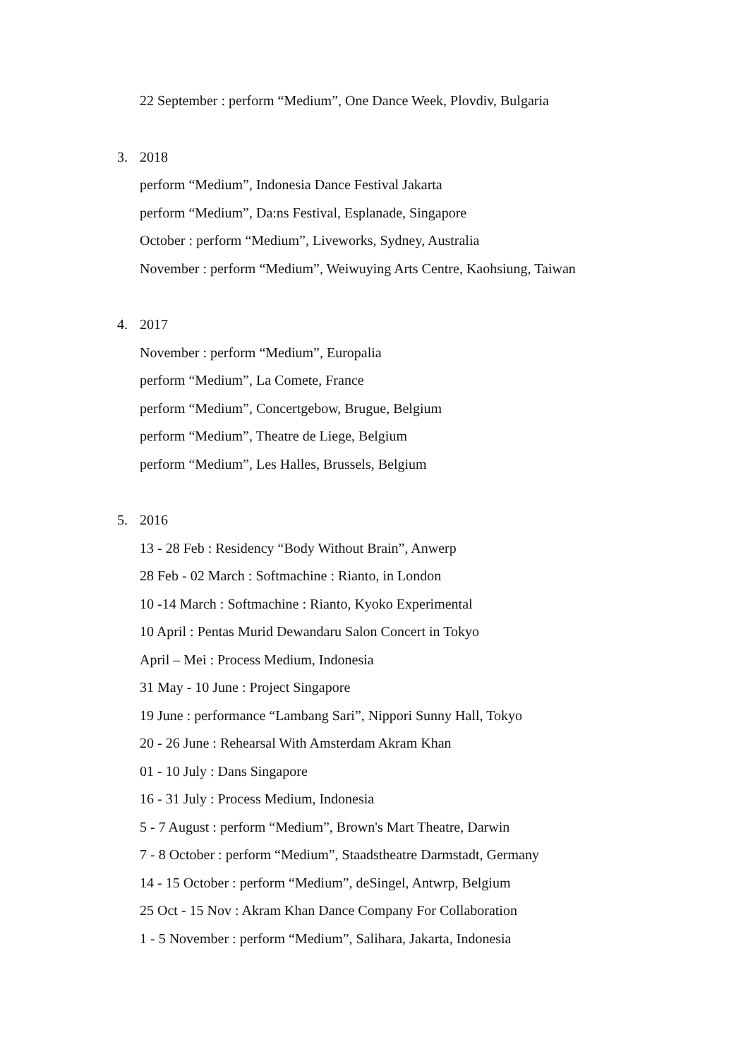22 September : perform “Medium”, One Dance Week, Plovdiv, Bulgaria
3. 2018
perform “Medium”, Indonesia Dance Festival Jakarta
perform “Medium”, Da:ns Festival, Esplanade, Singapore
October : perform “Medium”, Liveworks, Sydney, Australia
November : perform “Medium”, Weiwuying Arts Centre, Kaohsiung, Taiwan
4. 2017
November : perform “Medium”, Europalia
perform “Medium”, La Comete, France
perform “Medium”, Concertgebow, Brugue, Belgium
perform “Medium”, Theatre de Liege, Belgium
perform “Medium”, Les Halles, Brussels, Belgium
5. 2016
13 - 28 Feb : Residency “Body Without Brain”, Anwerp
28 Feb - 02 March : Softmachine : Rianto, in London
10 -14 March : Softmachine : Rianto, Kyoko Experimental
10 April : Pentas Murid Dewandaru Salon Concert in Tokyo
April – Mei : Process Medium, Indonesia
31 May - 10 June : Project Singapore
19 June : performance “Lambang Sari”, Nippori Sunny Hall, Tokyo
20 - 26 June : Rehearsal With Amsterdam Akram Khan
01 - 10 July : Dans Singapore
16 - 31 July : Process Medium, Indonesia
5 - 7 August : perform “Medium”, Brown's Mart Theatre, Darwin
7 - 8 October : perform “Medium”, Staadstheatre Darmstadt, Germany
14 - 15 October : perform “Medium”, deSingel, Antwrp, Belgium
25 Oct - 15 Nov : Akram Khan Dance Company For Collaboration
1 - 5 November : perform “Medium”, Salihara, Jakarta, Indonesia